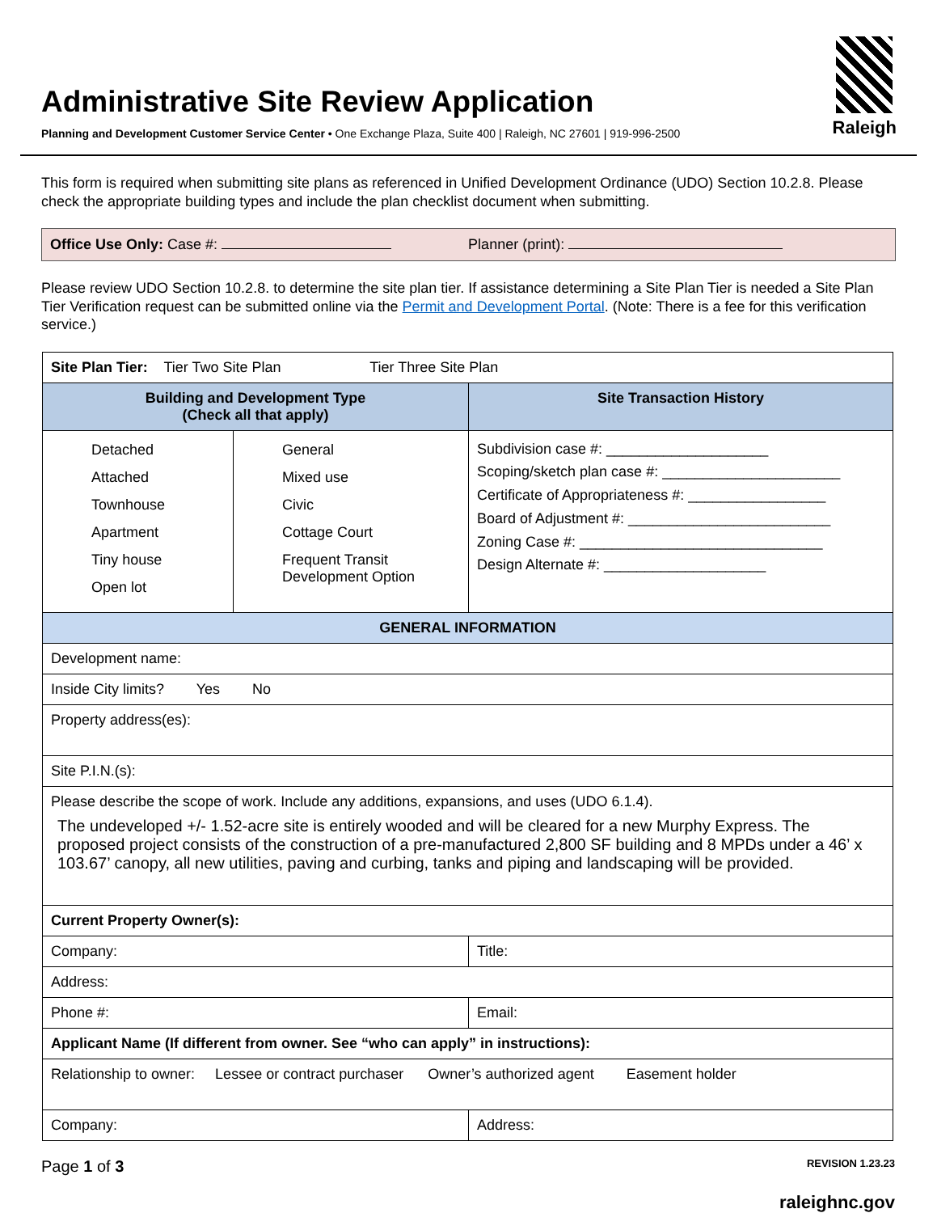Administrative Site Review Application
Planning and Development Customer Service Center • One Exchange Plaza, Suite 400 | Raleigh, NC 27601 | 919-996-2500
Raleigh
This form is required when submitting site plans as referenced in Unified Development Ordinance (UDO) Section 10.2.8. Please check the appropriate building types and include the plan checklist document when submitting.
Office Use Only: Case #: Planner (print):
Please review UDO Section 10.2.8. to determine the site plan tier. If assistance determining a Site Plan Tier is needed a Site Plan Tier Verification request can be submitted online via the Permit and Development Portal. (Note: There is a fee for this verification service.)
| Site Plan Tier: Tier Two Site Plan Tier Three Site Plan | | |
| Building and Development Type (Check all that apply) | | Site Transaction History |
| Detached Attached Townhouse Apartment Tiny house Open lot | General Mixed use Civic Cottage Court Frequent Transit Development Option | Subdivision case #: ____________________ Scoping/sketch plan case #: ______________________ Certificate of Appropriateness #: _________________ Board of Adjustment #: _________________________ Zoning Case #: ______________________________ Design Alternate #: ____________________ |
| GENERAL INFORMATION | | |
| Development name: | | |
| Inside City limits? Yes No | | |
| Property address(es): | | |
| Site P.I.N.(s): | | |
| Please describe the scope of work. Include any additions, expansions, and uses (UDO 6.1.4). The undeveloped +/- 1.52-acre site is entirely wooded and will be cleared for a new Murphy Express. The proposed project consists of the construction of a pre-manufactured 2,800 SF building and 8 MPDs under a 46’ x 103.67’ canopy, all new utilities, paving and curbing, tanks and piping and landscaping will be provided. | | |
| Current Property Owner(s): | | |
| Company: | | Title: |
| Address: | | |
| Phone #: | | Email: |
| Applicant Name (If different from owner. See “who can apply” in instructions): | | |
| Relationship to owner: Lessee or contract purchaser Owner’s authorized agent Easement holder | | |
| Company: | | Address: |
Page 1 of 3 REVISION 1.23.23
raleighnc.gov